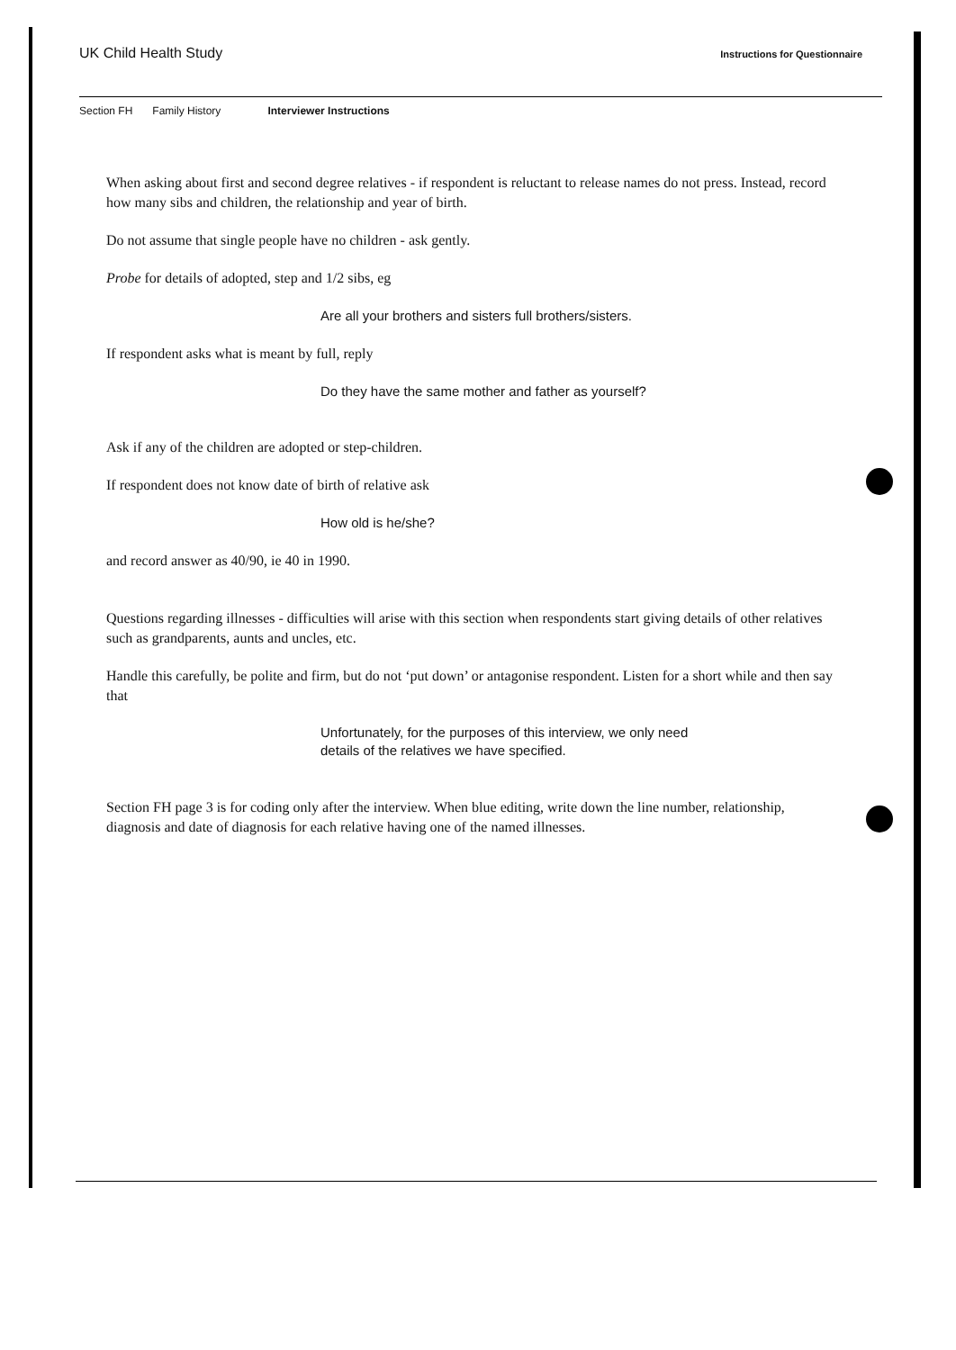UK Child Health Study
Instructions for Questionnaire
Section FH Family History Interviewer Instructions
When asking about first and second degree relatives - if respondent is reluctant to release names do not press. Instead, record how many sibs and children, the relationship and year of birth.
Do not assume that single people have no children - ask gently.
Probe for details of adopted, step and 1/2 sibs, eg
Are all your brothers and sisters full brothers/sisters.
If respondent asks what is meant by full, reply
Do they have the same mother and father as yourself?
Ask if any of the children are adopted or step-children.
If respondent does not know date of birth of relative ask
How old is he/she?
and record answer as 40/90, ie 40 in 1990.
Questions regarding illnesses - difficulties will arise with this section when respondents start giving details of other relatives such as grandparents, aunts and uncles, etc.
Handle this carefully, be polite and firm, but do not ‘put down’ or antagonise respondent. Listen for a short while and then say that
Unfortunately, for the purposes of this interview, we only need
details of the relatives we have specified.
Section FH page 3 is for coding only after the interview. When blue editing, write down the line number, relationship, diagnosis and date of diagnosis for each relative having one of the named illnesses.